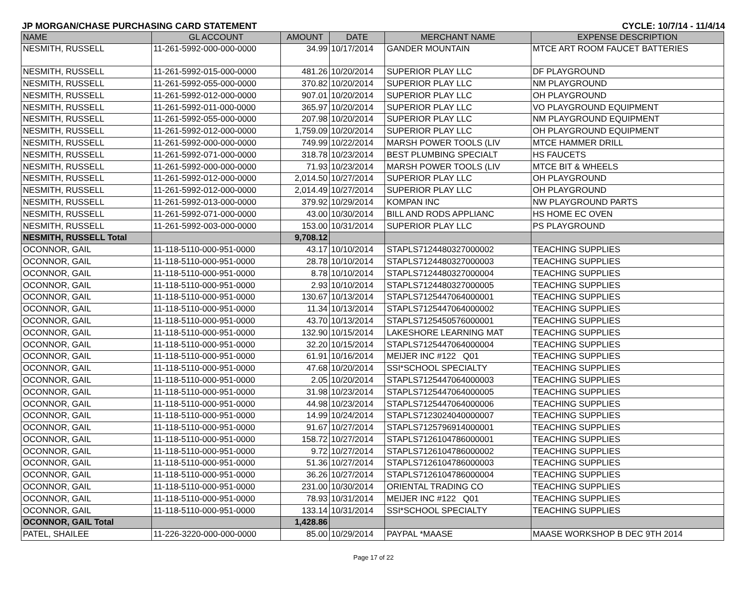JP MORGAN/CHASE PURCHASING CARD STATEMENT CYCLE: 10/7/14 - 11/4/14
| NAME | GL ACCOUNT | AMOUNT | DATE | MERCHANT NAME | EXPENSE DESCRIPTION |
| --- | --- | --- | --- | --- | --- |
| NESMITH, RUSSELL | 11-261-5992-000-000-0000 | 34.99 | 10/17/2014 | GANDER MOUNTAIN | MTCE ART ROOM FAUCET BATTERIES |
| NESMITH, RUSSELL | 11-261-5992-015-000-0000 | 481.26 | 10/20/2014 | SUPERIOR PLAY LLC | DF PLAYGROUND |
| NESMITH, RUSSELL | 11-261-5992-055-000-0000 | 370.82 | 10/20/2014 | SUPERIOR PLAY LLC | NM PLAYGROUND |
| NESMITH, RUSSELL | 11-261-5992-012-000-0000 | 907.01 | 10/20/2014 | SUPERIOR PLAY LLC | OH PLAYGROUND |
| NESMITH, RUSSELL | 11-261-5992-011-000-0000 | 365.97 | 10/20/2014 | SUPERIOR PLAY LLC | VO PLAYGROUND EQUIPMENT |
| NESMITH, RUSSELL | 11-261-5992-055-000-0000 | 207.98 | 10/20/2014 | SUPERIOR PLAY LLC | NM PLAYGROUND EQUIPMENT |
| NESMITH, RUSSELL | 11-261-5992-012-000-0000 | 1,759.09 | 10/20/2014 | SUPERIOR PLAY LLC | OH PLAYGROUND EQUIPMENT |
| NESMITH, RUSSELL | 11-261-5992-000-000-0000 | 749.99 | 10/22/2014 | MARSH POWER TOOLS (LIV | MTCE HAMMER DRILL |
| NESMITH, RUSSELL | 11-261-5992-071-000-0000 | 318.78 | 10/23/2014 | BEST PLUMBING SPECIALT | HS FAUCETS |
| NESMITH, RUSSELL | 11-261-5992-000-000-0000 | 71.93 | 10/23/2014 | MARSH POWER TOOLS (LIV | MTCE BIT & WHEELS |
| NESMITH, RUSSELL | 11-261-5992-012-000-0000 | 2,014.50 | 10/27/2014 | SUPERIOR PLAY LLC | OH PLAYGROUND |
| NESMITH, RUSSELL | 11-261-5992-012-000-0000 | 2,014.49 | 10/27/2014 | SUPERIOR PLAY LLC | OH PLAYGROUND |
| NESMITH, RUSSELL | 11-261-5992-013-000-0000 | 379.92 | 10/29/2014 | KOMPAN INC | NW PLAYGROUND PARTS |
| NESMITH, RUSSELL | 11-261-5992-071-000-0000 | 43.00 | 10/30/2014 | BILL AND RODS APPLIANC | HS HOME EC OVEN |
| NESMITH, RUSSELL | 11-261-5992-003-000-0000 | 153.00 | 10/31/2014 | SUPERIOR PLAY LLC | PS PLAYGROUND |
| NESMITH, RUSSELL Total | | 9,708.12 | | | |
| OCONNOR, GAIL | 11-118-5110-000-951-0000 | 43.17 | 10/10/2014 | STAPLS7124480327000002 | TEACHING SUPPLIES |
| OCONNOR, GAIL | 11-118-5110-000-951-0000 | 28.78 | 10/10/2014 | STAPLS7124480327000003 | TEACHING SUPPLIES |
| OCONNOR, GAIL | 11-118-5110-000-951-0000 | 8.78 | 10/10/2014 | STAPLS7124480327000004 | TEACHING SUPPLIES |
| OCONNOR, GAIL | 11-118-5110-000-951-0000 | 2.93 | 10/10/2014 | STAPLS7124480327000005 | TEACHING SUPPLIES |
| OCONNOR, GAIL | 11-118-5110-000-951-0000 | 130.67 | 10/13/2014 | STAPLS7125447064000001 | TEACHING SUPPLIES |
| OCONNOR, GAIL | 11-118-5110-000-951-0000 | 11.34 | 10/13/2014 | STAPLS7125447064000002 | TEACHING SUPPLIES |
| OCONNOR, GAIL | 11-118-5110-000-951-0000 | 43.70 | 10/13/2014 | STAPLS7125450576000001 | TEACHING SUPPLIES |
| OCONNOR, GAIL | 11-118-5110-000-951-0000 | 132.90 | 10/15/2014 | LAKESHORE LEARNING MAT | TEACHING SUPPLIES |
| OCONNOR, GAIL | 11-118-5110-000-951-0000 | 32.20 | 10/15/2014 | STAPLS7125447064000004 | TEACHING SUPPLIES |
| OCONNOR, GAIL | 11-118-5110-000-951-0000 | 61.91 | 10/16/2014 | MEIJER INC #122 Q01 | TEACHING SUPPLIES |
| OCONNOR, GAIL | 11-118-5110-000-951-0000 | 47.68 | 10/20/2014 | SSI*SCHOOL SPECIALTY | TEACHING SUPPLIES |
| OCONNOR, GAIL | 11-118-5110-000-951-0000 | 2.05 | 10/20/2014 | STAPLS7125447064000003 | TEACHING SUPPLIES |
| OCONNOR, GAIL | 11-118-5110-000-951-0000 | 31.98 | 10/23/2014 | STAPLS7125447064000005 | TEACHING SUPPLIES |
| OCONNOR, GAIL | 11-118-5110-000-951-0000 | 44.98 | 10/23/2014 | STAPLS7125447064000006 | TEACHING SUPPLIES |
| OCONNOR, GAIL | 11-118-5110-000-951-0000 | 14.99 | 10/24/2014 | STAPLS7123024040000007 | TEACHING SUPPLIES |
| OCONNOR, GAIL | 11-118-5110-000-951-0000 | 91.67 | 10/27/2014 | STAPLS7125796914000001 | TEACHING SUPPLIES |
| OCONNOR, GAIL | 11-118-5110-000-951-0000 | 158.72 | 10/27/2014 | STAPLS7126104786000001 | TEACHING SUPPLIES |
| OCONNOR, GAIL | 11-118-5110-000-951-0000 | 9.72 | 10/27/2014 | STAPLS7126104786000002 | TEACHING SUPPLIES |
| OCONNOR, GAIL | 11-118-5110-000-951-0000 | 51.36 | 10/27/2014 | STAPLS7126104786000003 | TEACHING SUPPLIES |
| OCONNOR, GAIL | 11-118-5110-000-951-0000 | 36.26 | 10/27/2014 | STAPLS7126104786000004 | TEACHING SUPPLIES |
| OCONNOR, GAIL | 11-118-5110-000-951-0000 | 231.00 | 10/30/2014 | ORIENTAL TRADING CO | TEACHING SUPPLIES |
| OCONNOR, GAIL | 11-118-5110-000-951-0000 | 78.93 | 10/31/2014 | MEIJER INC #122 Q01 | TEACHING SUPPLIES |
| OCONNOR, GAIL | 11-118-5110-000-951-0000 | 133.14 | 10/31/2014 | SSI*SCHOOL SPECIALTY | TEACHING SUPPLIES |
| OCONNOR, GAIL Total | | 1,428.86 | | | |
| PATEL, SHAILEE | 11-226-3220-000-000-0000 | 85.00 | 10/29/2014 | PAYPAL *MAASE | MAASE WORKSHOP B DEC 9TH 2014 |
Page 17 of 22